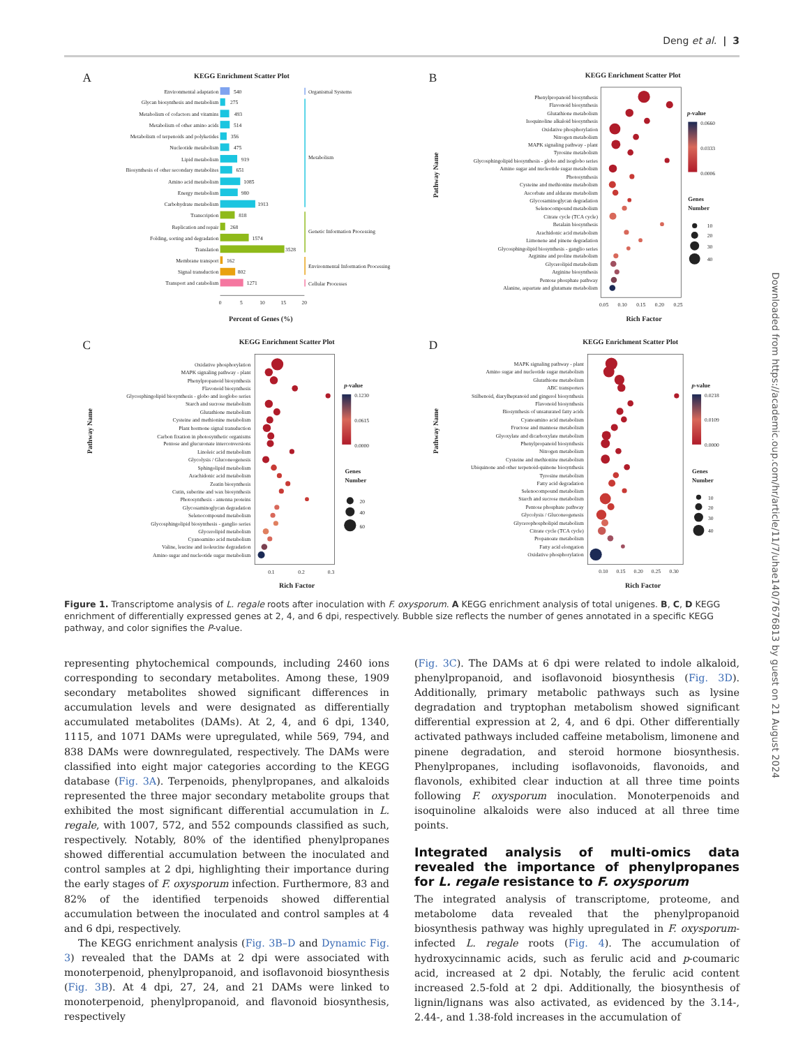Deng et al. | 3
A
KEGG Enrichment Scatter Plot
Environmental adaptation
Glycan biosynthesis and metabolism
Metabolism of cofactors and vitamins
Metabolism of other amino acids
Metabolism of terpenoids and polyketides
Nucleotide metabolism
Lipid metabolism
Biosynthesis of other secondary metabolites
Amino acid metabolism
Energy metabolism
Carbohydrate metabolism
Transcription
Replication and repair
Folding, sorting and degradation
Translation
Membrane transport
Signal transduction
Transport and catabolism
540
275
493
514
356
475
919
651
1085
980
1913
818
268
1574
3528
162
802
1271
Organismal Systems
Metabolism
Genetic Information Processing
Environmental Information Processing
Cellular Processes
0
5
10
15
20
Percent of Genes (%)
B
KEGG Enrichment Scatter Plot
Pathway Name
Phenylpropanoid biosynthesis
Flavonoid biosynthesis
Glutathione metabolism
Isoquinoline alkaloid biosynthesis
Oxidative phosphorylation
Nitrogen metabolism
MAPK signaling pathway - plant
Tyrosine metabolism
Glycosphingolipid biosynthesis - globo and isoglobo series
Amino sugar and nucleotide sugar metabolism
Photosynthesis
Cysteine and methionine metabolism
Ascorbate and aldarate metabolism
Glycosaminoglycan degradation
Selenocompound metabolism
Citrate cycle (TCA cycle)
Betalain biosynthesis
Arachidonic acid metabolism
Limonene and pinene degradation
Glycosphingolipid biosynthesis - ganglio series
Arginine and proline metabolism
Glycerolipid metabolism
Arginine biosynthesis
Pentose phosphate pathway
Alanine, aspartate and glutamate metabolism
0.05
0.10
0.15
0.20
0.25
Rich Factor
p-value
0.0660
0.0333
0.0006
Genes
Number
10
20
30
40
C
KEGG Enrichment Scatter Plot
Pathway Name
Oxidative phosphorylation
MAPK signaling pathway - plant
Phenylpropanoid biosynthesis
Flavonoid biosynthesis
Glycosphingolipid biosynthesis - globo and isoglobo series
Starch and sucrose metabolism
Glutathione metabolism
Cysteine and methionine metabolism
Plant hormone signal transduction
Carbon fixation in photosynthetic organisms
Pentose and glucuronate interconversions
Linoleic acid metabolism
Glycolysis / Gluconeogenesis
Sphingolipid metabolism
Arachidonic acid metabolism
Zeatin biosynthesis
Cutin, suberine and wax biosynthesis
Photosynthesis - antenna proteins
Glycosaminoglycan degradation
Selenocompound metabolism
Glycosphingolipid biosynthesis - ganglio series
Glycerolipid metabolism
Cyanoamino acid metabolism
Valine, leucine and isoleucine degradation
Amino sugar and nucleotide sugar metabolism
0.1
0.2
0.3
Rich Factor
p-value
0.1230
0.0615
0.0000
Genes
Number
20
40
60
D
KEGG Enrichment Scatter Plot
Pathway Name
MAPK signaling pathway - plant
Amino sugar and nucleotide sugar metabolism
Glutathione metabolism
ABC transporters
Stilbenoid, diarylheptanoid and gingerol biosynthesis
Flavonoid biosynthesis
Biosynthesis of unsaturated fatty acids
Cyanoamino acid metabolism
Fructose and mannose metabolism
Glyoxylate and dicarboxylate metabolism
Phenylpropanoid biosynthesis
Nitrogen metabolism
Cysteine and methionine metabolism
Ubiquinone and other terpenoid-quinone biosynthesis
Tyrosine metabolism
Fatty acid degradation
Selenocompound metabolism
Starch and sucrose metabolism
Pentose phosphate pathway
Glycolysis / Gluconeogenesis
Glycerophospholipid metabolism
Citrate cycle (TCA cycle)
Propanoate metabolism
Fatty acid elongation
Oxidative phosphorylation
0.10
0.15
0.20
0.25
0.30
Rich Factor
p-value
0.0218
0.0109
0.0000
Genes
Number
10
20
30
40
Figure 1. Transcriptome analysis of L. regale roots after inoculation with F. oxysporum. A KEGG enrichment analysis of total unigenes. B, C, D KEGG enrichment of differentially expressed genes at 2, 4, and 6 dpi, respectively. Bubble size reflects the number of genes annotated in a specific KEGG pathway, and color signifies the P-value.
representing phytochemical compounds, including 2460 ions corresponding to secondary metabolites. Among these, 1909 secondary metabolites showed significant differences in accumulation levels and were designated as differentially accumulated metabolites (DAMs). At 2, 4, and 6 dpi, 1340, 1115, and 1071 DAMs were upregulated, while 569, 794, and 838 DAMs were downregulated, respectively. The DAMs were classified into eight major categories according to the KEGG database (Fig. 3A). Terpenoids, phenylpropanes, and alkaloids represented the three major secondary metabolite groups that exhibited the most significant differential accumulation in L. regale, with 1007, 572, and 552 compounds classified as such, respectively. Notably, 80% of the identified phenylpropanes showed differential accumulation between the inoculated and control samples at 2 dpi, highlighting their importance during the early stages of F. oxysporum infection. Furthermore, 83 and 82% of the identified terpenoids showed differential accumulation between the inoculated and control samples at 4 and 6 dpi, respectively.
The KEGG enrichment analysis (Fig. 3B–D and Dynamic Fig. 3) revealed that the DAMs at 2 dpi were associated with monoterpenoid, phenylpropanoid, and isoflavonoid biosynthesis (Fig. 3B). At 4 dpi, 27, 24, and 21 DAMs were linked to monoterpenoid, phenylpropanoid, and flavonoid biosynthesis, respectively
(Fig. 3C). The DAMs at 6 dpi were related to indole alkaloid, phenylpropanoid, and isoflavonoid biosynthesis (Fig. 3D). Additionally, primary metabolic pathways such as lysine degradation and tryptophan metabolism showed significant differential expression at 2, 4, and 6 dpi. Other differentially activated pathways included caffeine metabolism, limonene and pinene degradation, and steroid hormone biosynthesis. Phenylpropanes, including isoflavonoids, flavonoids, and flavonols, exhibited clear induction at all three time points following F. oxysporum inoculation. Monoterpenoids and isoquinoline alkaloids were also induced at all three time points.
Integrated analysis of multi-omics data revealed the importance of phenylpropanes for L. regale resistance to F. oxysporum
The integrated analysis of transcriptome, proteome, and metabolome data revealed that the phenylpropanoid biosynthesis pathway was highly upregulated in F. oxysporum-infected L. regale roots (Fig. 4). The accumulation of hydroxycinnamic acids, such as ferulic acid and p-coumaric acid, increased at 2 dpi. Notably, the ferulic acid content increased 2.5-fold at 2 dpi. Additionally, the biosynthesis of lignin/lignans was also activated, as evidenced by the 3.14-, 2.44-, and 1.38-fold increases in the accumulation of
Downloaded from https://academic.oup.com/hr/article/11/7/uhae140/7676813 by guest on 21 August 2024